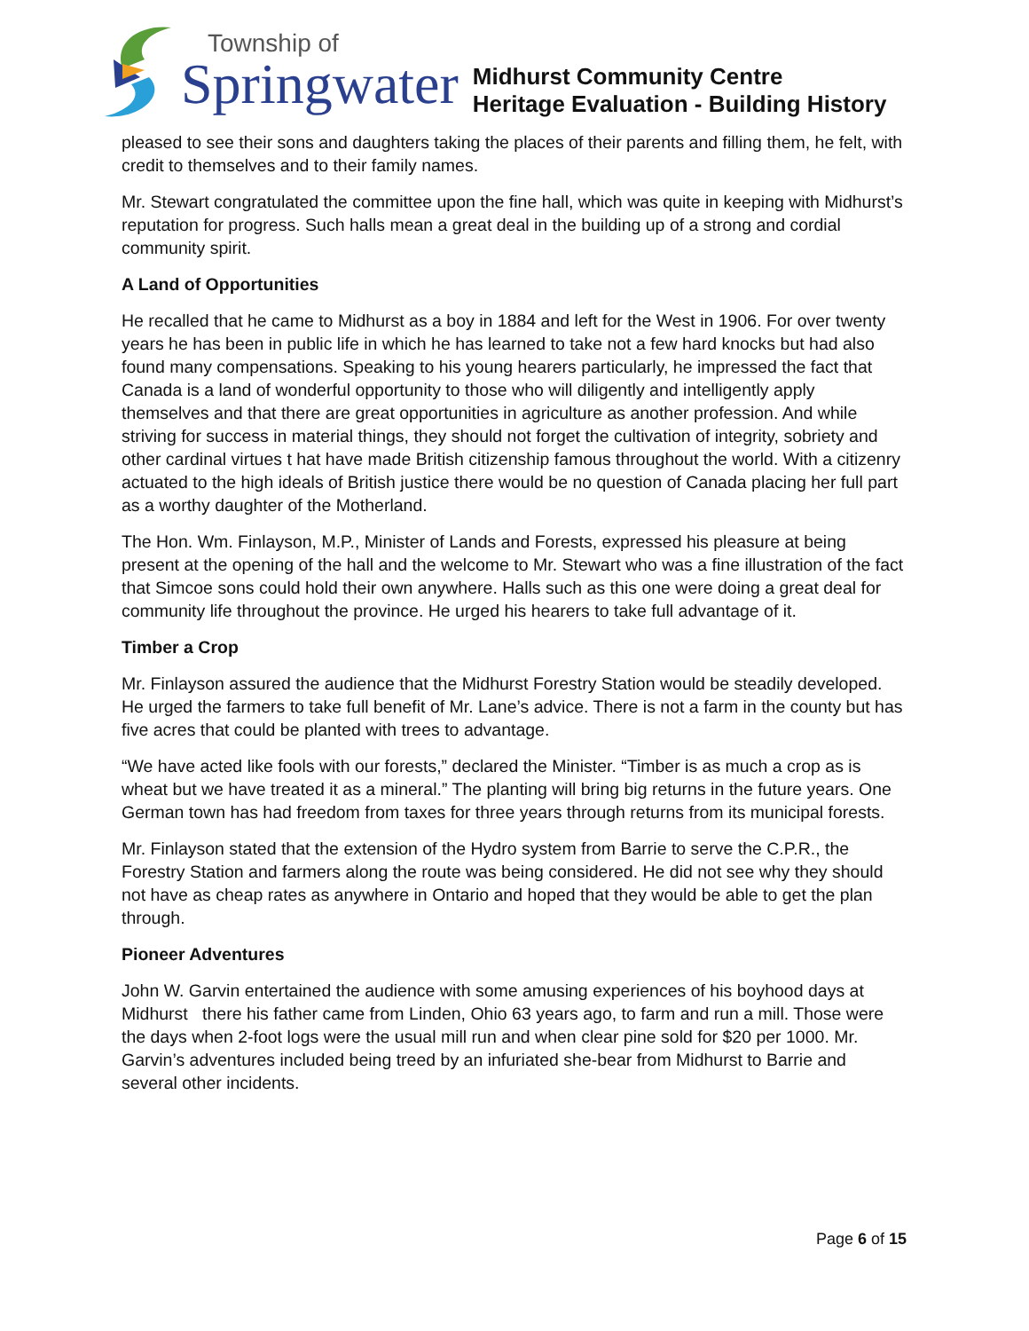Township of
Springwater
Midhurst Community Centre
Heritage Evaluation - Building History
pleased to see their sons and daughters taking the places of their parents and filling them, he felt, with credit to themselves and to their family names.
Mr. Stewart congratulated the committee upon the fine hall, which was quite in keeping with Midhurst’s reputation for progress. Such halls mean a great deal in the building up of a strong and cordial community spirit.
A Land of Opportunities
He recalled that he came to Midhurst as a boy in 1884 and left for the West in 1906. For over twenty years he has been in public life in which he has learned to take not a few hard knocks but had also found many compensations. Speaking to his young hearers particularly, he impressed the fact that Canada is a land of wonderful opportunity to those who will diligently and intelligently apply themselves and that there are great opportunities in agriculture as another profession. And while striving for success in material things, they should not forget the cultivation of integrity, sobriety and other cardinal virtues t hat have made British citizenship famous throughout the world. With a citizenry actuated to the high ideals of British justice there would be no question of Canada placing her full part as a worthy daughter of the Motherland.
The Hon. Wm. Finlayson, M.P., Minister of Lands and Forests, expressed his pleasure at being present at the opening of the hall and the welcome to Mr. Stewart who was a fine illustration of the fact that Simcoe sons could hold their own anywhere. Halls such as this one were doing a great deal for community life throughout the province. He urged his hearers to take full advantage of it.
Timber a Crop
Mr. Finlayson assured the audience that the Midhurst Forestry Station would be steadily developed. He urged the farmers to take full benefit of Mr. Lane’s advice. There is not a farm in the county but has five acres that could be planted with trees to advantage.
“We have acted like fools with our forests,” declared the Minister. “Timber is as much a crop as is wheat but we have treated it as a mineral.” The planting will bring big returns in the future years. One German town has had freedom from taxes for three years through returns from its municipal forests.
Mr. Finlayson stated that the extension of the Hydro system from Barrie to serve the C.P.R., the Forestry Station and farmers along the route was being considered. He did not see why they should not have as cheap rates as anywhere in Ontario and hoped that they would be able to get the plan through.
Pioneer Adventures
John W. Garvin entertained the audience with some amusing experiences of his boyhood days at Midhurst there his father came from Linden, Ohio 63 years ago, to farm and run a mill. Those were the days when 2-foot logs were the usual mill run and when clear pine sold for $20 per 1000. Mr. Garvin’s adventures included being treed by an infuriated she-bear from Midhurst to Barrie and several other incidents.
Page 6 of 15